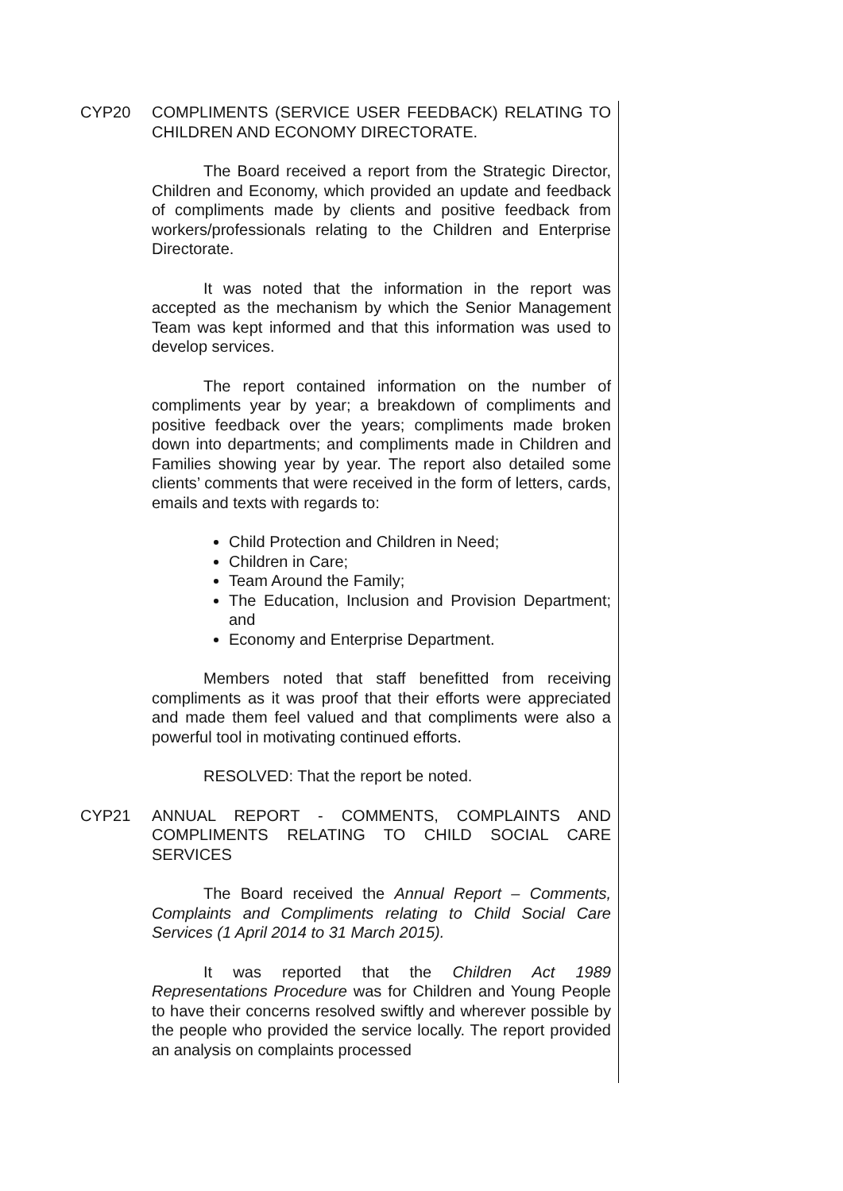CYP20 COMPLIMENTS (SERVICE USER FEEDBACK) RELATING TO CHILDREN AND ECONOMY DIRECTORATE.
The Board received a report from the Strategic Director, Children and Economy, which provided an update and feedback of compliments made by clients and positive feedback from workers/professionals relating to the Children and Enterprise Directorate.
It was noted that the information in the report was accepted as the mechanism by which the Senior Management Team was kept informed and that this information was used to develop services.
The report contained information on the number of compliments year by year; a breakdown of compliments and positive feedback over the years; compliments made broken down into departments; and compliments made in Children and Families showing year by year. The report also detailed some clients’ comments that were received in the form of letters, cards, emails and texts with regards to:
Child Protection and Children in Need;
Children in Care;
Team Around the Family;
The Education, Inclusion and Provision Department; and
Economy and Enterprise Department.
Members noted that staff benefitted from receiving compliments as it was proof that their efforts were appreciated and made them feel valued and that compliments were also a powerful tool in motivating continued efforts.
RESOLVED: That the report be noted.
CYP21 ANNUAL REPORT - COMMENTS, COMPLAINTS AND COMPLIMENTS RELATING TO CHILD SOCIAL CARE SERVICES
The Board received the Annual Report – Comments, Complaints and Compliments relating to Child Social Care Services (1 April 2014 to 31 March 2015).
It was reported that the Children Act 1989 Representations Procedure was for Children and Young People to have their concerns resolved swiftly and wherever possible by the people who provided the service locally. The report provided an analysis on complaints processed